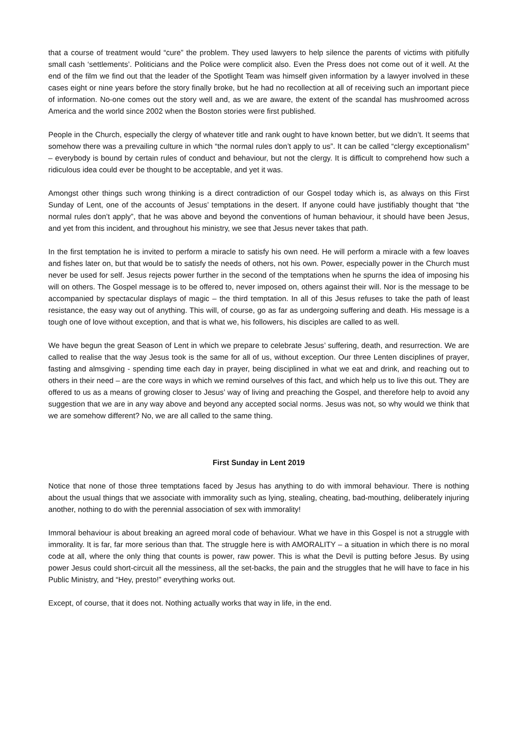that a course of treatment would “cure” the problem. They used lawyers to help silence the parents of victims with pitifully small cash ‘settlements’. Politicians and the Police were complicit also. Even the Press does not come out of it well. At the end of the film we find out that the leader of the Spotlight Team was himself given information by a lawyer involved in these cases eight or nine years before the story finally broke, but he had no recollection at all of receiving such an important piece of information. No-one comes out the story well and, as we are aware, the extent of the scandal has mushroomed across America and the world since 2002 when the Boston stories were first published.
People in the Church, especially the clergy of whatever title and rank ought to have known better, but we didn’t. It seems that somehow there was a prevailing culture in which “the normal rules don’t apply to us”. It can be called “clergy exceptionalism” – everybody is bound by certain rules of conduct and behaviour, but not the clergy. It is difficult to comprehend how such a ridiculous idea could ever be thought to be acceptable, and yet it was.
Amongst other things such wrong thinking is a direct contradiction of our Gospel today which is, as always on this First Sunday of Lent, one of the accounts of Jesus’ temptations in the desert. If anyone could have justifiably thought that “the normal rules don’t apply”, that he was above and beyond the conventions of human behaviour, it should have been Jesus, and yet from this incident, and throughout his ministry, we see that Jesus never takes that path.
In the first temptation he is invited to perform a miracle to satisfy his own need. He will perform a miracle with a few loaves and fishes later on, but that would be to satisfy the needs of others, not his own. Power, especially power in the Church must never be used for self. Jesus rejects power further in the second of the temptations when he spurns the idea of imposing his will on others. The Gospel message is to be offered to, never imposed on, others against their will. Nor is the message to be accompanied by spectacular displays of magic – the third temptation. In all of this Jesus refuses to take the path of least resistance, the easy way out of anything. This will, of course, go as far as undergoing suffering and death. His message is a tough one of love without exception, and that is what we, his followers, his disciples are called to as well.
We have begun the great Season of Lent in which we prepare to celebrate Jesus’ suffering, death, and resurrection. We are called to realise that the way Jesus took is the same for all of us, without exception. Our three Lenten disciplines of prayer, fasting and almsgiving - spending time each day in prayer, being disciplined in what we eat and drink, and reaching out to others in their need – are the core ways in which we remind ourselves of this fact, and which help us to live this out. They are offered to us as a means of growing closer to Jesus’ way of living and preaching the Gospel, and therefore help to avoid any suggestion that we are in any way above and beyond any accepted social norms. Jesus was not, so why would we think that we are somehow different? No, we are all called to the same thing.
First Sunday in Lent 2019
Notice that none of those three temptations faced by Jesus has anything to do with immoral behaviour. There is nothing about the usual things that we associate with immorality such as lying, stealing, cheating, bad-mouthing, deliberately injuring another, nothing to do with the perennial association of sex with immorality!
Immoral behaviour is about breaking an agreed moral code of behaviour. What we have in this Gospel is not a struggle with immorality. It is far, far more serious than that. The struggle here is with AMORALITY – a situation in which there is no moral code at all, where the only thing that counts is power, raw power. This is what the Devil is putting before Jesus. By using power Jesus could short-circuit all the messiness, all the set-backs, the pain and the struggles that he will have to face in his Public Ministry, and “Hey, presto!” everything works out.
Except, of course, that it does not. Nothing actually works that way in life, in the end.